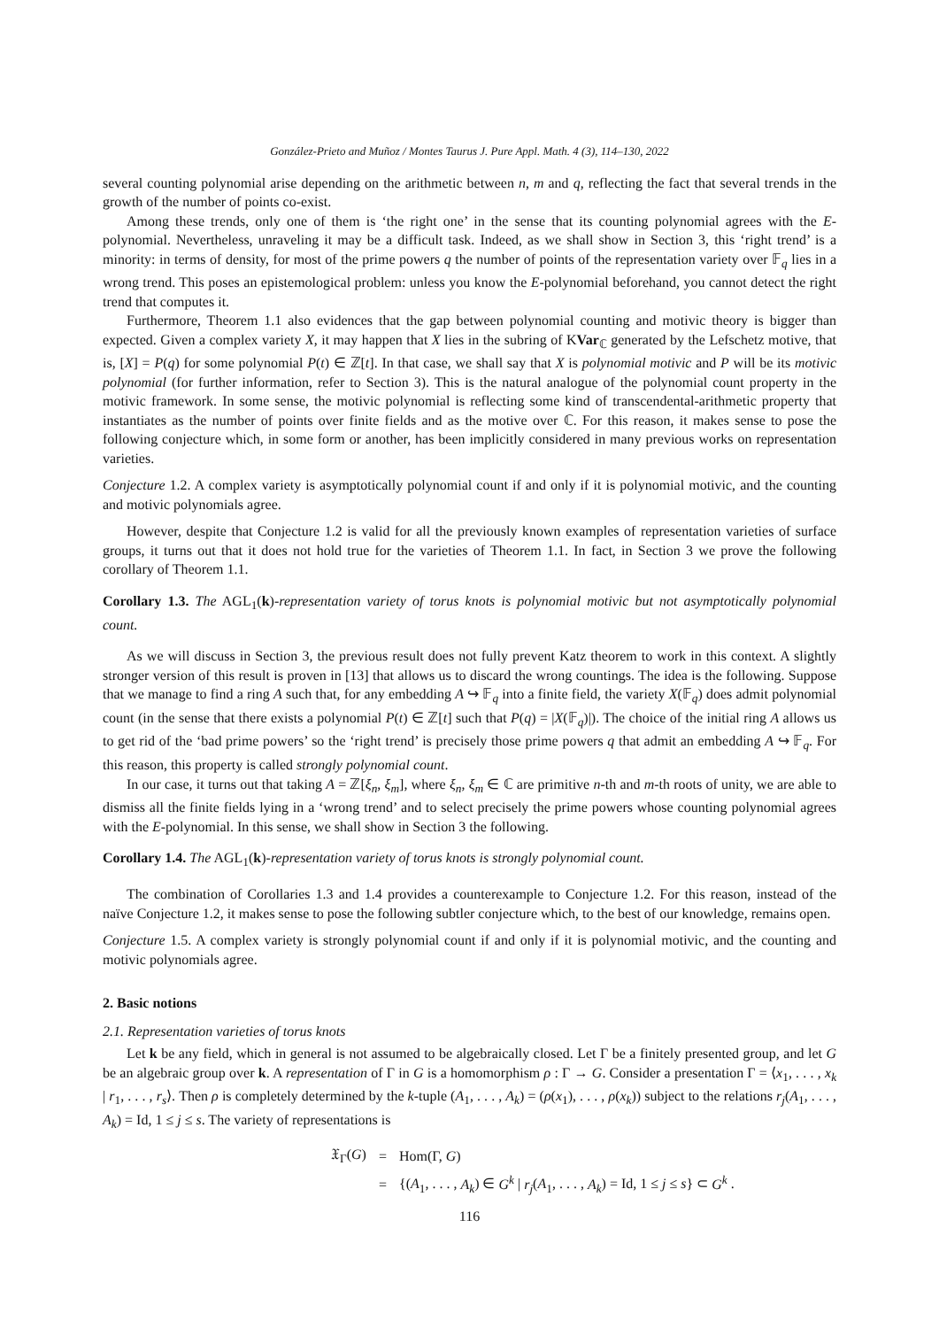González-Prieto and Muñoz / Montes Taurus J. Pure Appl. Math. 4 (3), 114–130, 2022
several counting polynomial arise depending on the arithmetic between n, m and q, reflecting the fact that several trends in the growth of the number of points co-exist.
Among these trends, only one of them is ‘the right one’ in the sense that its counting polynomial agrees with the E-polynomial. Nevertheless, unraveling it may be a difficult task. Indeed, as we shall show in Section 3, this ‘right trend’ is a minority: in terms of density, for most of the prime powers q the number of points of the representation variety over 𝔽<sub>q</sub> lies in a wrong trend. This poses an epistemological problem: unless you know the E-polynomial beforehand, you cannot detect the right trend that computes it.
Furthermore, Theorem 1.1 also evidences that the gap between polynomial counting and motivic theory is bigger than expected. Given a complex variety X, it may happen that X lies in the subring of KVar<sub>ℂ</sub> generated by the Lefschetz motive, that is, [X] = P(q) for some polynomial P(t) ∈ ℤ[t]. In that case, we shall say that X is polynomial motivic and P will be its motivic polynomial (for further information, refer to Section 3). This is the natural analogue of the polynomial count property in the motivic framework. In some sense, the motivic polynomial is reflecting some kind of transcendental-arithmetic property that instantiates as the number of points over finite fields and as the motive over ℂ. For this reason, it makes sense to pose the following conjecture which, in some form or another, has been implicitly considered in many previous works on representation varieties.
Conjecture 1.2. A complex variety is asymptotically polynomial count if and only if it is polynomial motivic, and the counting and motivic polynomials agree.
However, despite that Conjecture 1.2 is valid for all the previously known examples of representation varieties of surface groups, it turns out that it does not hold true for the varieties of Theorem 1.1. In fact, in Section 3 we prove the following corollary of Theorem 1.1.
Corollary 1.3. The AGL<sub>1</sub>(k)-representation variety of torus knots is polynomial motivic but not asymptotically polynomial count.
As we will discuss in Section 3, the previous result does not fully prevent Katz theorem to work in this context. A slightly stronger version of this result is proven in [13] that allows us to discard the wrong countings. The idea is the following. Suppose that we manage to find a ring A such that, for any embedding A ↪ 𝔽<sub>q</sub> into a finite field, the variety X(𝔽<sub>q</sub>) does admit polynomial count (in the sense that there exists a polynomial P(t) ∈ ℤ[t] such that P(q) = |X(𝔽<sub>q</sub>)|). The choice of the initial ring A allows us to get rid of the ‘bad prime powers’ so the ‘right trend’ is precisely those prime powers q that admit an embedding A ↪ 𝔽<sub>q</sub>. For this reason, this property is called strongly polynomial count.
In our case, it turns out that taking A = ℤ[ξ<sub>n</sub>, ξ<sub>m</sub>], where ξ<sub>n</sub>, ξ<sub>m</sub> ∈ ℂ are primitive n-th and m-th roots of unity, we are able to dismiss all the finite fields lying in a ‘wrong trend’ and to select precisely the prime powers whose counting polynomial agrees with the E-polynomial. In this sense, we shall show in Section 3 the following.
Corollary 1.4. The AGL<sub>1</sub>(k)-representation variety of torus knots is strongly polynomial count.
The combination of Corollaries 1.3 and 1.4 provides a counterexample to Conjecture 1.2. For this reason, instead of the naïve Conjecture 1.2, it makes sense to pose the following subtler conjecture which, to the best of our knowledge, remains open.
Conjecture 1.5. A complex variety is strongly polynomial count if and only if it is polynomial motivic, and the counting and motivic polynomials agree.
2. Basic notions
2.1. Representation varieties of torus knots
Let k be any field, which in general is not assumed to be algebraically closed. Let Γ be a finitely presented group, and let G be an algebraic group over k. A representation of Γ in G is a homomorphism ρ : Γ → G. Consider a presentation Γ = ⟨x<sub>1</sub>, . . . , x<sub>k</sub> | r<sub>1</sub>, . . . , r<sub>s</sub>⟩. Then ρ is completely determined by the k-tuple (A<sub>1</sub>, . . . , A<sub>k</sub>) = (ρ(x<sub>1</sub>), . . . , ρ(x<sub>k</sub>)) subject to the relations r<sub>j</sub>(A<sub>1</sub>, . . . , A<sub>k</sub>) = Id, 1 ≤ j ≤ s. The variety of representations is
| 𝔛<sub>Γ</sub>( G ) | = | Hom(Γ, G ) |
| | = | {( A<sub>1</sub>, . . . , A<sub>k</sub> ) ∈ G<sup>k</sup> / r<sub>j</sub> ( A<sub>1</sub>, . . . , A<sub>k</sub> ) = Id, 1 ≤ j ≤ s } ⊂ G<sup>k</sup> . |
116